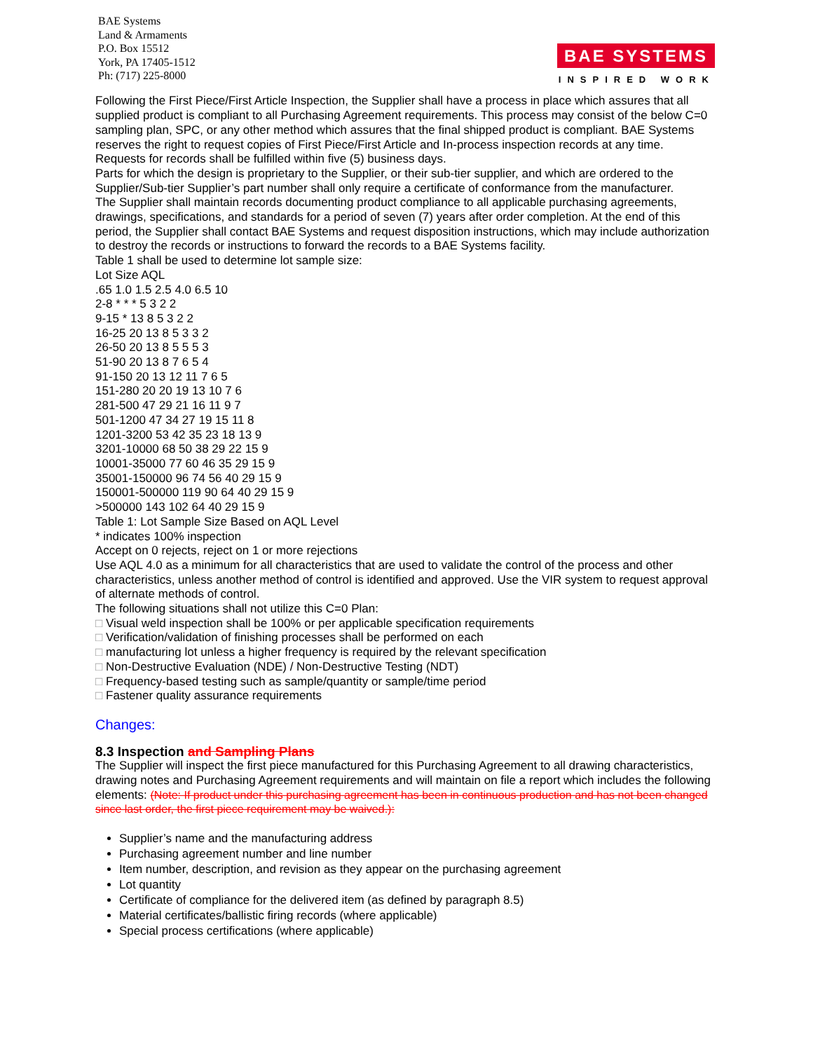BAE Systems
Land & Armaments
P.O. Box 15512
York, PA 17405-1512
Ph: (717) 225-8000
BAE SYSTEMS
INSPIRED WORK
Following the First Piece/First Article Inspection, the Supplier shall have a process in place which assures that all supplied product is compliant to all Purchasing Agreement requirements. This process may consist of the below C=0 sampling plan, SPC, or any other method which assures that the final shipped product is compliant. BAE Systems reserves the right to request copies of First Piece/First Article and In-process inspection records at any time. Requests for records shall be fulfilled within five (5) business days.
Parts for which the design is proprietary to the Supplier, or their sub-tier supplier, and which are ordered to the Supplier/Sub-tier Supplier’s part number shall only require a certificate of conformance from the manufacturer.
The Supplier shall maintain records documenting product compliance to all applicable purchasing agreements, drawings, specifications, and standards for a period of seven (7) years after order completion. At the end of this period, the Supplier shall contact BAE Systems and request disposition instructions, which may include authorization to destroy the records or instructions to forward the records to a BAE Systems facility.
Table 1 shall be used to determine lot sample size:
Lot Size AQL
.65 1.0 1.5 2.5 4.0 6.5 10
2-8 * * * 5 3 2 2
9-15 * 13 8 5 3 2 2
16-25 20 13 8 5 3 3 2
26-50 20 13 8 5 5 5 3
51-90 20 13 8 7 6 5 4
91-150 20 13 12 11 7 6 5
151-280 20 20 19 13 10 7 6
281-500 47 29 21 16 11 9 7
501-1200 47 34 27 19 15 11 8
1201-3200 53 42 35 23 18 13 9
3201-10000 68 50 38 29 22 15 9
10001-35000 77 60 46 35 29 15 9
35001-150000 96 74 56 40 29 15 9
150001-500000 119 90 64 40 29 15 9
>500000 143 102 64 40 29 15 9
Table 1: Lot Sample Size Based on AQL Level
* indicates 100% inspection
Accept on 0 rejects, reject on 1 or more rejections
Use AQL 4.0 as a minimum for all characteristics that are used to validate the control of the process and other characteristics, unless another method of control is identified and approved. Use the VIR system to request approval of alternate methods of control.
The following situations shall not utilize this C=0 Plan:
□ Visual weld inspection shall be 100% or per applicable specification requirements
□ Verification/validation of finishing processes shall be performed on each
□ manufacturing lot unless a higher frequency is required by the relevant specification
□ Non-Destructive Evaluation (NDE) / Non-Destructive Testing (NDT)
□ Frequency-based testing such as sample/quantity or sample/time period
□ Fastener quality assurance requirements
Changes:
8.3 Inspection and Sampling Plans
The Supplier will inspect the first piece manufactured for this Purchasing Agreement to all drawing characteristics, drawing notes and Purchasing Agreement requirements and will maintain on file a report which includes the following elements: (Note: If product under this purchasing agreement has been in continuous production and has not been changed since last order, the first piece requirement may be waived.):
Supplier’s name and the manufacturing address
Purchasing agreement number and line number
Item number, description, and revision as they appear on the purchasing agreement
Lot quantity
Certificate of compliance for the delivered item (as defined by paragraph 8.5)
Material certificates/ballistic firing records (where applicable)
Special process certifications (where applicable)